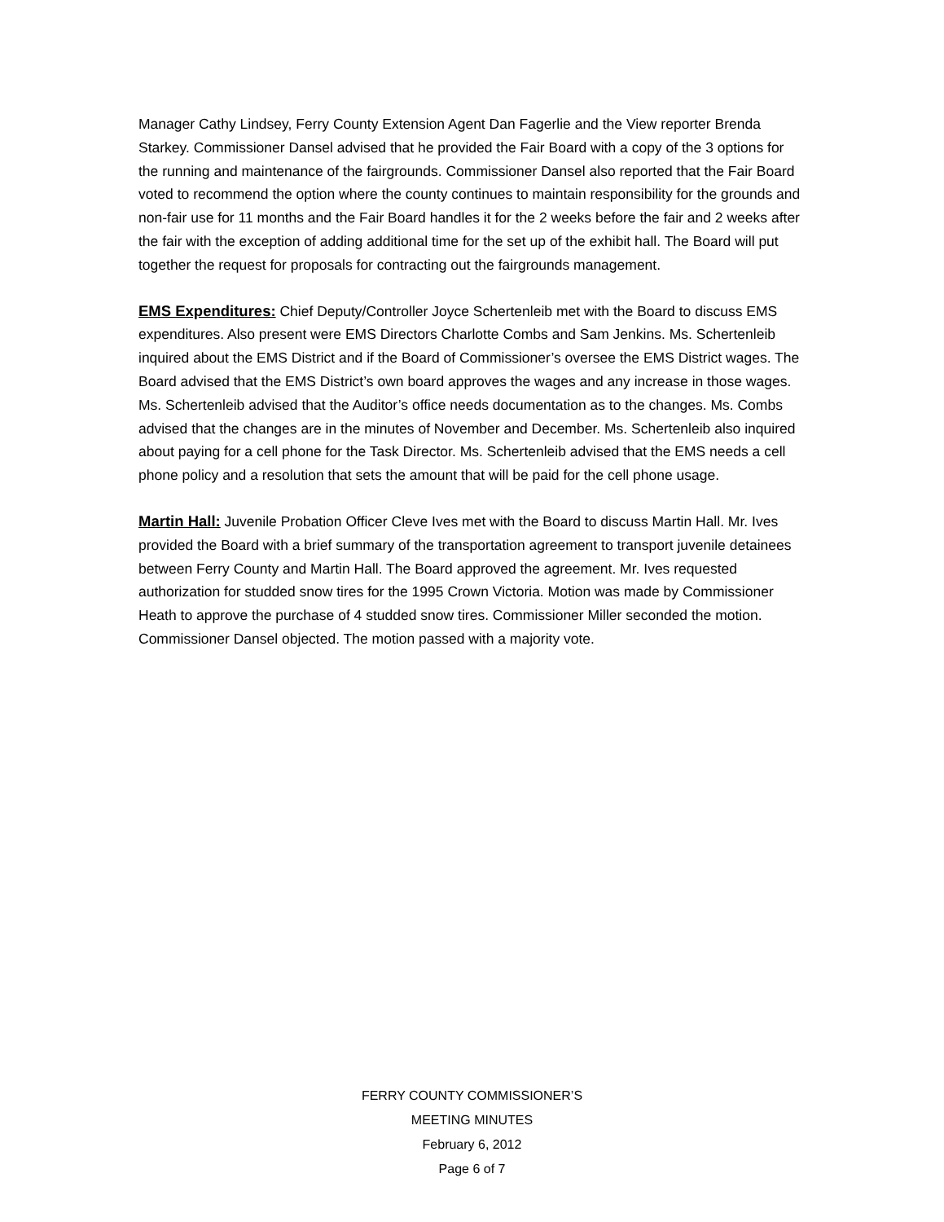Manager Cathy Lindsey, Ferry County Extension Agent Dan Fagerlie and the View reporter Brenda Starkey. Commissioner Dansel advised that he provided the Fair Board with a copy of the 3 options for the running and maintenance of the fairgrounds. Commissioner Dansel also reported that the Fair Board voted to recommend the option where the county continues to maintain responsibility for the grounds and non-fair use for 11 months and the Fair Board handles it for the 2 weeks before the fair and 2 weeks after the fair with the exception of adding additional time for the set up of the exhibit hall. The Board will put together the request for proposals for contracting out the fairgrounds management.
EMS Expenditures: Chief Deputy/Controller Joyce Schertenleib met with the Board to discuss EMS expenditures. Also present were EMS Directors Charlotte Combs and Sam Jenkins. Ms. Schertenleib inquired about the EMS District and if the Board of Commissioner’s oversee the EMS District wages. The Board advised that the EMS District’s own board approves the wages and any increase in those wages. Ms. Schertenleib advised that the Auditor’s office needs documentation as to the changes. Ms. Combs advised that the changes are in the minutes of November and December. Ms. Schertenleib also inquired about paying for a cell phone for the Task Director. Ms. Schertenleib advised that the EMS needs a cell phone policy and a resolution that sets the amount that will be paid for the cell phone usage.
Martin Hall: Juvenile Probation Officer Cleve Ives met with the Board to discuss Martin Hall. Mr. Ives provided the Board with a brief summary of the transportation agreement to transport juvenile detainees between Ferry County and Martin Hall. The Board approved the agreement. Mr. Ives requested authorization for studded snow tires for the 1995 Crown Victoria. Motion was made by Commissioner Heath to approve the purchase of 4 studded snow tires. Commissioner Miller seconded the motion. Commissioner Dansel objected. The motion passed with a majority vote.
FERRY COUNTY COMMISSIONER’S
MEETING MINUTES
February 6, 2012
Page 6 of 7